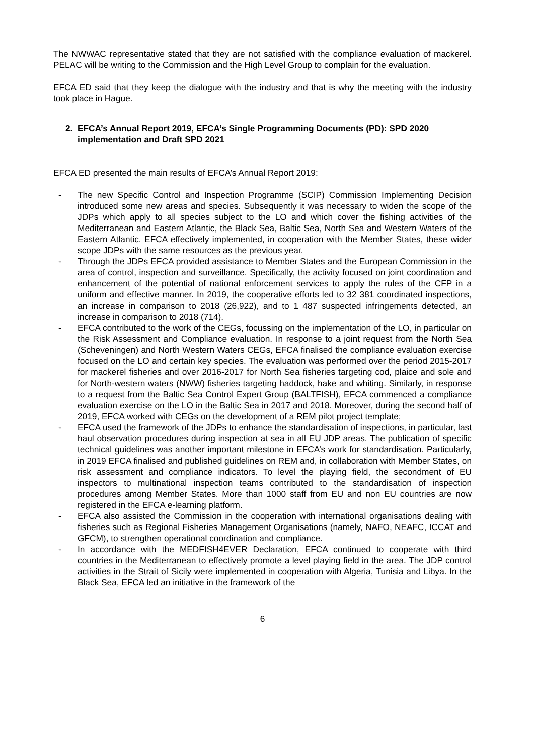The NWWAC representative stated that they are not satisfied with the compliance evaluation of mackerel. PELAC will be writing to the Commission and the High Level Group to complain for the evaluation.
EFCA ED said that they keep the dialogue with the industry and that is why the meeting with the industry took place in Hague.
2. EFCA’s Annual Report 2019, EFCA’s Single Programming Documents (PD): SPD 2020 implementation and Draft SPD 2021
EFCA ED presented the main results of EFCA’s Annual Report 2019:
- The new Specific Control and Inspection Programme (SCIP) Commission Implementing Decision introduced some new areas and species. Subsequently it was necessary to widen the scope of the JDPs which apply to all species subject to the LO and which cover the fishing activities of the Mediterranean and Eastern Atlantic, the Black Sea, Baltic Sea, North Sea and Western Waters of the Eastern Atlantic. EFCA effectively implemented, in cooperation with the Member States, these wider scope JDPs with the same resources as the previous year.
- Through the JDPs EFCA provided assistance to Member States and the European Commission in the area of control, inspection and surveillance. Specifically, the activity focused on joint coordination and enhancement of the potential of national enforcement services to apply the rules of the CFP in a uniform and effective manner. In 2019, the cooperative efforts led to 32 381 coordinated inspections, an increase in comparison to 2018 (26,922), and to 1 487 suspected infringements detected, an increase in comparison to 2018 (714).
- EFCA contributed to the work of the CEGs, focussing on the implementation of the LO, in particular on the Risk Assessment and Compliance evaluation. In response to a joint request from the North Sea (Scheveningen) and North Western Waters CEGs, EFCA finalised the compliance evaluation exercise focused on the LO and certain key species. The evaluation was performed over the period 2015-2017 for mackerel fisheries and over 2016-2017 for North Sea fisheries targeting cod, plaice and sole and for North-western waters (NWW) fisheries targeting haddock, hake and whiting. Similarly, in response to a request from the Baltic Sea Control Expert Group (BALTFISH), EFCA commenced a compliance evaluation exercise on the LO in the Baltic Sea in 2017 and 2018. Moreover, during the second half of 2019, EFCA worked with CEGs on the development of a REM pilot project template;
- EFCA used the framework of the JDPs to enhance the standardisation of inspections, in particular, last haul observation procedures during inspection at sea in all EU JDP areas. The publication of specific technical guidelines was another important milestone in EFCA’s work for standardisation. Particularly, in 2019 EFCA finalised and published guidelines on REM and, in collaboration with Member States, on risk assessment and compliance indicators. To level the playing field, the secondment of EU inspectors to multinational inspection teams contributed to the standardisation of inspection procedures among Member States. More than 1000 staff from EU and non EU countries are now registered in the EFCA e-learning platform.
- EFCA also assisted the Commission in the cooperation with international organisations dealing with fisheries such as Regional Fisheries Management Organisations (namely, NAFO, NEAFC, ICCAT and GFCM), to strengthen operational coordination and compliance.
- In accordance with the MEDFISH4EVER Declaration, EFCA continued to cooperate with third countries in the Mediterranean to effectively promote a level playing field in the area. The JDP control activities in the Strait of Sicily were implemented in cooperation with Algeria, Tunisia and Libya. In the Black Sea, EFCA led an initiative in the framework of the
6